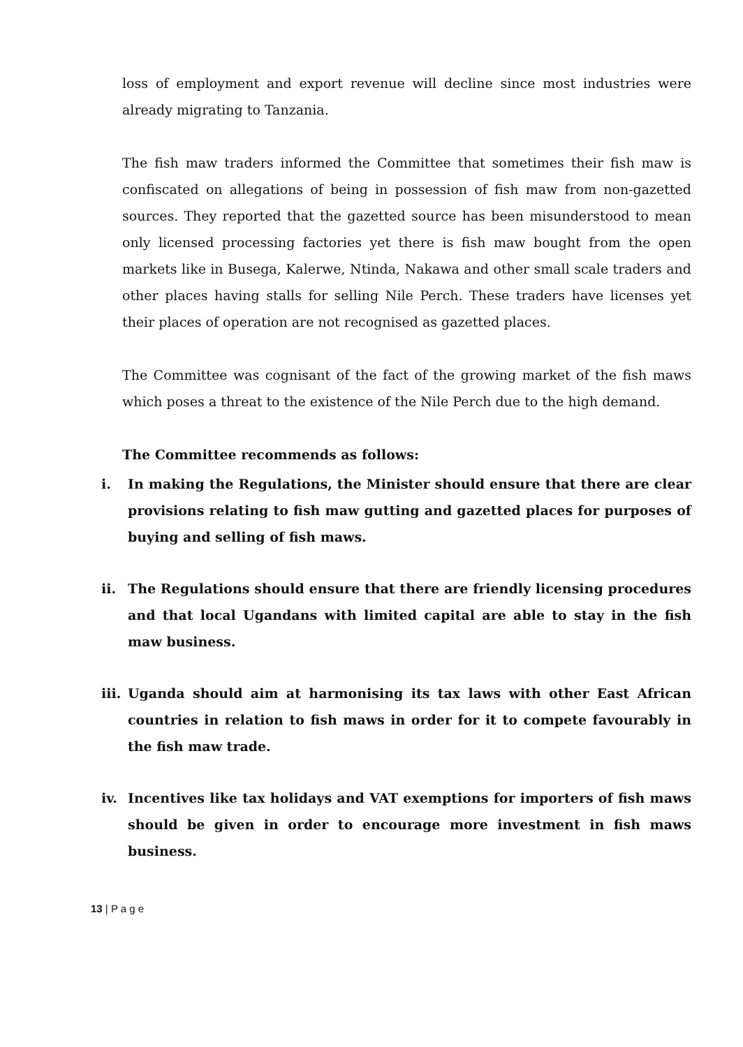loss of employment and export revenue will decline since most industries were already migrating to Tanzania.
The fish maw traders informed the Committee that sometimes their fish maw is confiscated on allegations of being in possession of fish maw from non-gazetted sources. They reported that the gazetted source has been misunderstood to mean only licensed processing factories yet there is fish maw bought from the open markets like in Busega, Kalerwe, Ntinda, Nakawa and other small scale traders and other places having stalls for selling Nile Perch. These traders have licenses yet their places of operation are not recognised as gazetted places.
The Committee was cognisant of the fact of the growing market of the fish maws which poses a threat to the existence of the Nile Perch due to the high demand.
The Committee recommends as follows:
i. In making the Regulations, the Minister should ensure that there are clear provisions relating to fish maw gutting and gazetted places for purposes of buying and selling of fish maws.
ii. The Regulations should ensure that there are friendly licensing procedures and that local Ugandans with limited capital are able to stay in the fish maw business.
iii. Uganda should aim at harmonising its tax laws with other East African countries in relation to fish maws in order for it to compete favourably in the fish maw trade.
iv. Incentives like tax holidays and VAT exemptions for importers of fish maws should be given in order to encourage more investment in fish maws business.
13 | P a g e